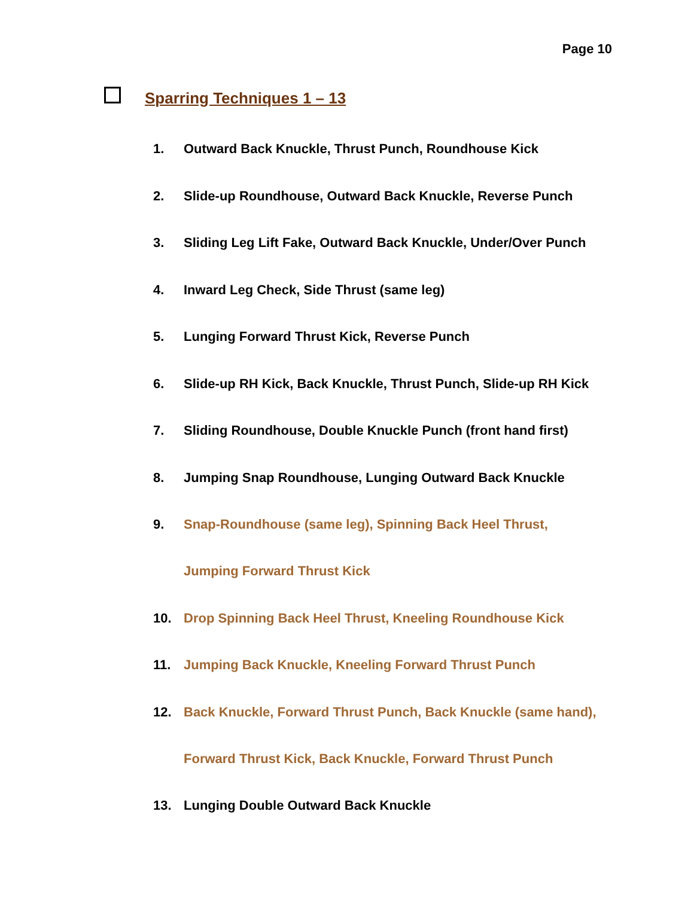Page 10
Sparring Techniques 1 – 13
1. Outward Back Knuckle, Thrust Punch, Roundhouse Kick
2. Slide-up Roundhouse, Outward Back Knuckle, Reverse Punch
3. Sliding Leg Lift Fake, Outward Back Knuckle, Under/Over Punch
4. Inward Leg Check, Side Thrust (same leg)
5. Lunging Forward Thrust Kick, Reverse Punch
6. Slide-up RH Kick, Back Knuckle, Thrust Punch, Slide-up RH Kick
7. Sliding Roundhouse, Double Knuckle Punch (front hand first)
8. Jumping Snap Roundhouse, Lunging Outward Back Knuckle
9. Snap-Roundhouse (same leg), Spinning Back Heel Thrust,
Jumping Forward Thrust Kick
10. Drop Spinning Back Heel Thrust, Kneeling Roundhouse Kick
11. Jumping Back Knuckle, Kneeling Forward Thrust Punch
12. Back Knuckle, Forward Thrust Punch, Back Knuckle (same hand),
Forward Thrust Kick, Back Knuckle, Forward Thrust Punch
13. Lunging Double Outward Back Knuckle